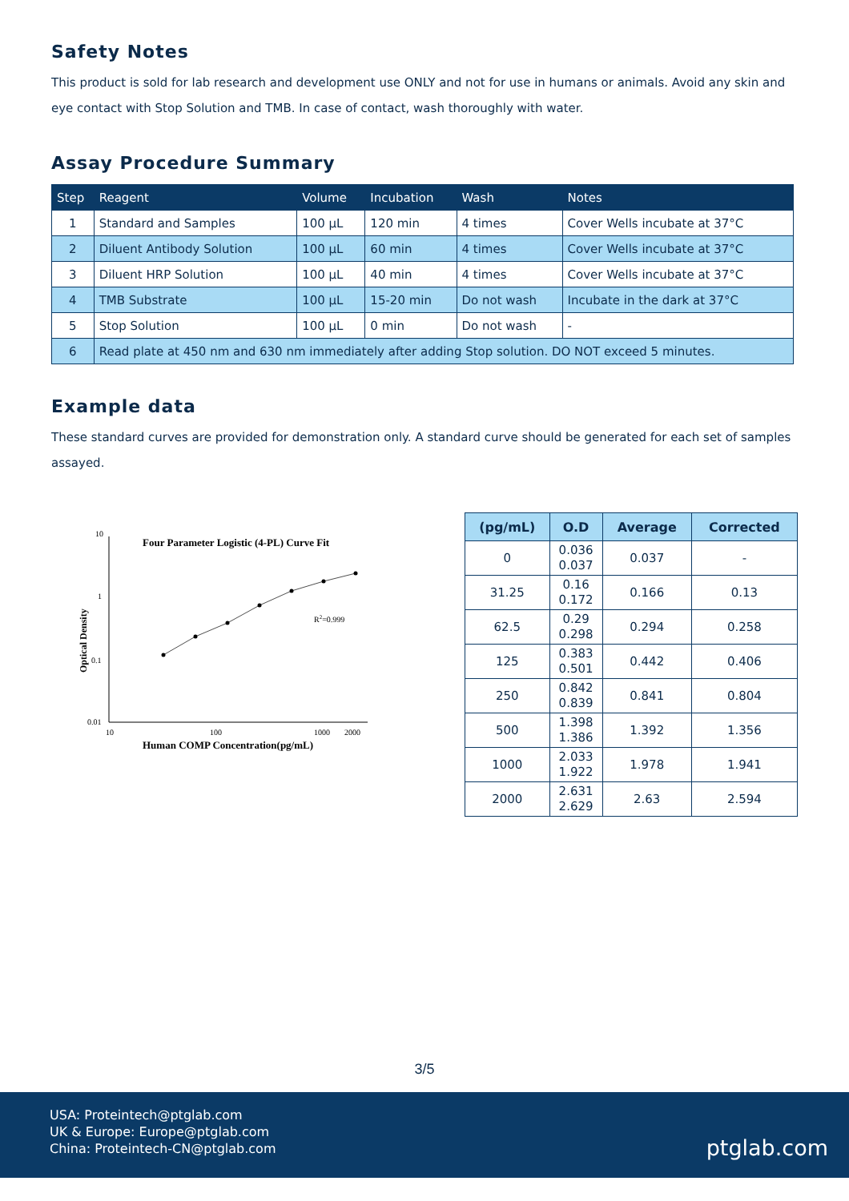Safety Notes
This product is sold for lab research and development use ONLY and not for use in humans or animals. Avoid any skin and eye contact with Stop Solution and TMB. In case of contact, wash thoroughly with water.
Assay Procedure Summary
| Step | Reagent | Volume | Incubation | Wash | Notes |
| --- | --- | --- | --- | --- | --- |
| 1 | Standard and Samples | 100 µL | 120 min | 4 times | Cover Wells incubate at 37°C |
| 2 | Diluent Antibody Solution | 100 µL | 60 min | 4 times | Cover Wells incubate at 37°C |
| 3 | Diluent HRP Solution | 100 µL | 40 min | 4 times | Cover Wells incubate at 37°C |
| 4 | TMB Substrate | 100 µL | 15-20 min | Do not wash | Incubate in the dark at 37°C |
| 5 | Stop Solution | 100 µL | 0 min | Do not wash | - |
| 6 | Read plate at 450 nm and 630 nm immediately after adding Stop solution. DO NOT exceed 5 minutes. | | | | |
Example data
These standard curves are provided for demonstration only. A standard curve should be generated for each set of samples assayed.
10
1
0.1
0.01
10
100
1000
2000
Four Parameter Logistic (4-PL) Curve Fit
R2=0.999
Human COMP Concentration(pg/mL)
Optical Density
| (pg/mL) | O.D | Average | Corrected |
| --- | --- | --- | --- |
| 0 | 0.036 0.037 | 0.037 | - |
| 31.25 | 0.16 0.172 | 0.166 | 0.13 |
| 62.5 | 0.29 0.298 | 0.294 | 0.258 |
| 125 | 0.383 0.501 | 0.442 | 0.406 |
| 250 | 0.842 0.839 | 0.841 | 0.804 |
| 500 | 1.398 1.386 | 1.392 | 1.356 |
| 1000 | 2.033 1.922 | 1.978 | 1.941 |
| 2000 | 2.631 2.629 | 2.63 | 2.594 |
3/5
USA: Proteintech@ptglab.com
UK & Europe: Europe@ptglab.com
China: Proteintech-CN@ptglab.com
ptglab.com